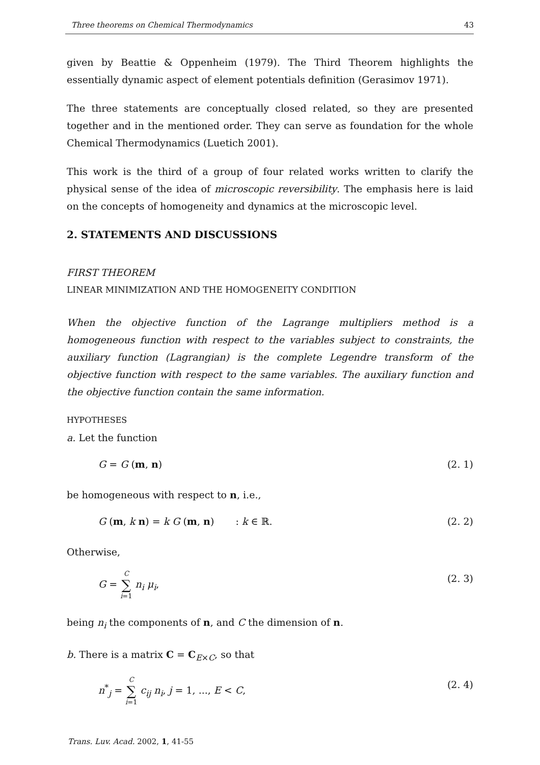Three theorems on Chemical Thermodynamics 43
given by Beattie & Oppenheim (1979). The Third Theorem highlights the essentially dynamic aspect of element potentials definition (Gerasimov 1971).
The three statements are conceptually closed related, so they are presented together and in the mentioned order. They can serve as foundation for the whole Chemical Thermodynamics (Luetich 2001).
This work is the third of a group of four related works written to clarify the physical sense of the idea of microscopic reversibility. The emphasis here is laid on the concepts of homogeneity and dynamics at the microscopic level.
2. STATEMENTS AND DISCUSSIONS
FIRST THEOREM
LINEAR MINIMIZATION AND THE HOMOGENEITY CONDITION
When the objective function of the Lagrange multipliers method is a homogeneous function with respect to the variables subject to constraints, the auxiliary function (Lagrangian) is the complete Legendre transform of the objective function with respect to the same variables. The auxiliary function and the objective function contain the same information.
HYPOTHESES
a. Let the function
G = G (m, n) (2. 1)
be homogeneous with respect to n, i.e.,
G (m, k n) = k G (m, n) : k ∈ ℝ. (2. 2)
Otherwise,
G = C ∑ i=1 n<sub>i</sub> μ<sub>i</sub>, (2. 3)
being n<sub>i</sub> the components of n, and C the dimension of n.
b. There is a matrix C = C<sub>E×C</sub>, so that
n<sup>*</sup><sub>j</sub> = C ∑ i=1 c<sub>ij</sub> n<sub>i</sub>, j = 1, ..., E < C, (2. 4)
Trans. Luv. Acad. 2002, 1, 41-55